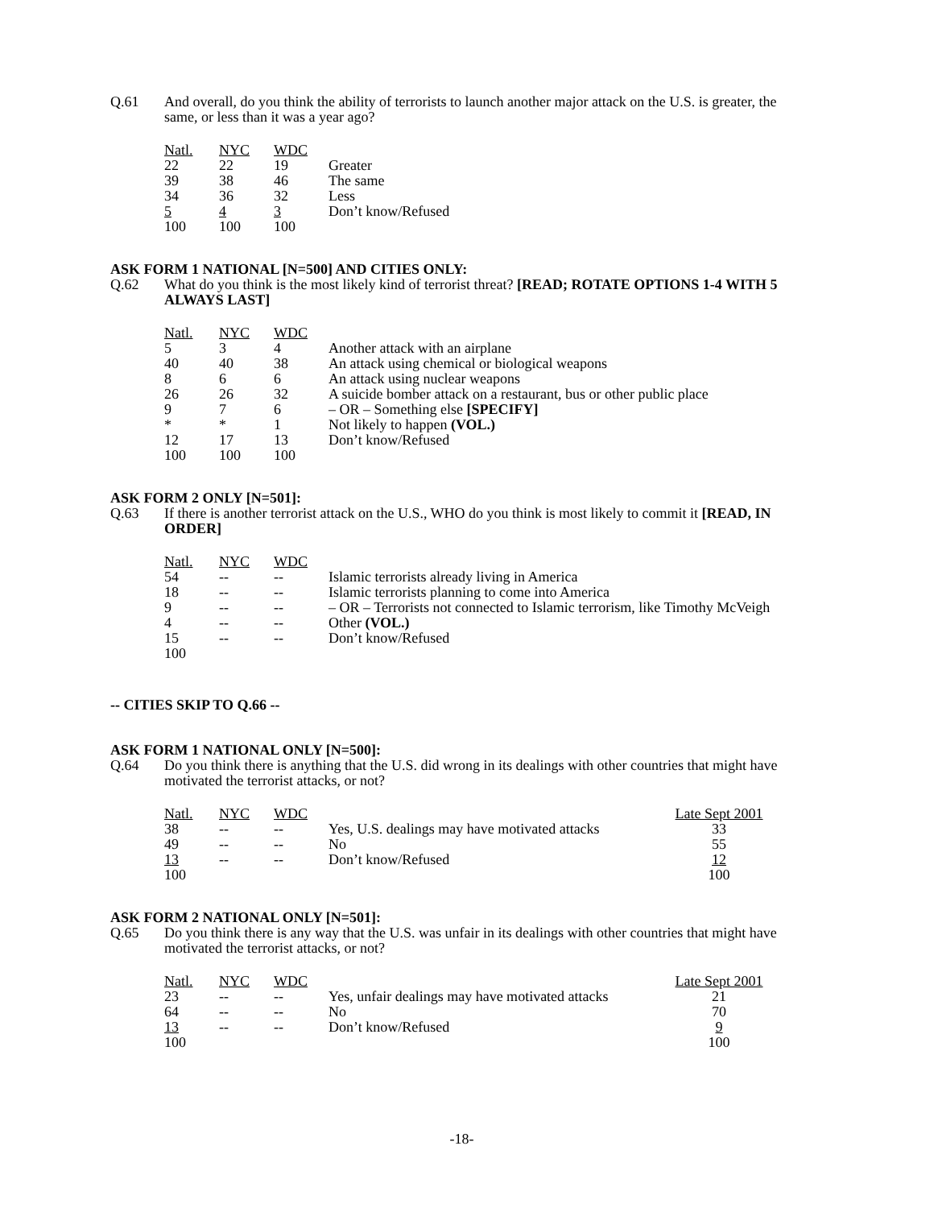Q.61 And overall, do you think the ability of terrorists to launch another major attack on the U.S. is greater, the same, or less than it was a year ago?
| Natl. | NYC | WDC | |
| 22 | 22 | 19 | Greater |
| 39 | 38 | 46 | The same |
| 34 | 36 | 32 | Less |
| 5 | 4 | 3 | Don’t know/Refused |
| 100 | 100 | 100 | |
ASK FORM 1 NATIONAL [N=500] AND CITIES ONLY:
Q.62 What do you think is the most likely kind of terrorist threat? [READ; ROTATE OPTIONS 1-4 WITH 5 ALWAYS LAST]
| Natl. | NYC | WDC | |
| 5 | 3 | 4 | Another attack with an airplane |
| 40 | 40 | 38 | An attack using chemical or biological weapons |
| 8 | 6 | 6 | An attack using nuclear weapons |
| 26 | 26 | 32 | A suicide bomber attack on a restaurant, bus or other public place |
| 9 | 7 | 6 | – OR – Something else [SPECIFY] |
| * | * | 1 | Not likely to happen (VOL.) |
| 12 | 17 | 13 | Don’t know/Refused |
| 100 | 100 | 100 | |
ASK FORM 2 ONLY [N=501]:
Q.63 If there is another terrorist attack on the U.S., WHO do you think is most likely to commit it [READ, IN ORDER]
| Natl. | NYC | WDC | |
| 54 | -- | -- | Islamic terrorists already living in America |
| 18 | -- | -- | Islamic terrorists planning to come into America |
| 9 | -- | -- | – OR – Terrorists not connected to Islamic terrorism, like Timothy McVeigh |
| 4 | -- | -- | Other (VOL.) |
| 15 | -- | -- | Don’t know/Refused |
| 100 | | | |
-- CITIES SKIP TO Q.66 --
ASK FORM 1 NATIONAL ONLY [N=500]:
Q.64 Do you think there is anything that the U.S. did wrong in its dealings with other countries that might have motivated the terrorist attacks, or not?
| Natl. | NYC | WDC | | Late Sept 2001 |
| 38 | -- | -- | Yes, U.S. dealings may have motivated attacks | 33 |
| 49 | -- | -- | No | 55 |
| 13 | -- | -- | Don’t know/Refused | 12 |
| 100 | | | | 100 |
ASK FORM 2 NATIONAL ONLY [N=501]:
Q.65 Do you think there is any way that the U.S. was unfair in its dealings with other countries that might have motivated the terrorist attacks, or not?
| Natl. | NYC | WDC | | Late Sept 2001 |
| 23 | -- | -- | Yes, unfair dealings may have motivated attacks | 21 |
| 64 | -- | -- | No | 70 |
| 13 | -- | -- | Don’t know/Refused | 9 |
| 100 | | | | 100 |
-18-